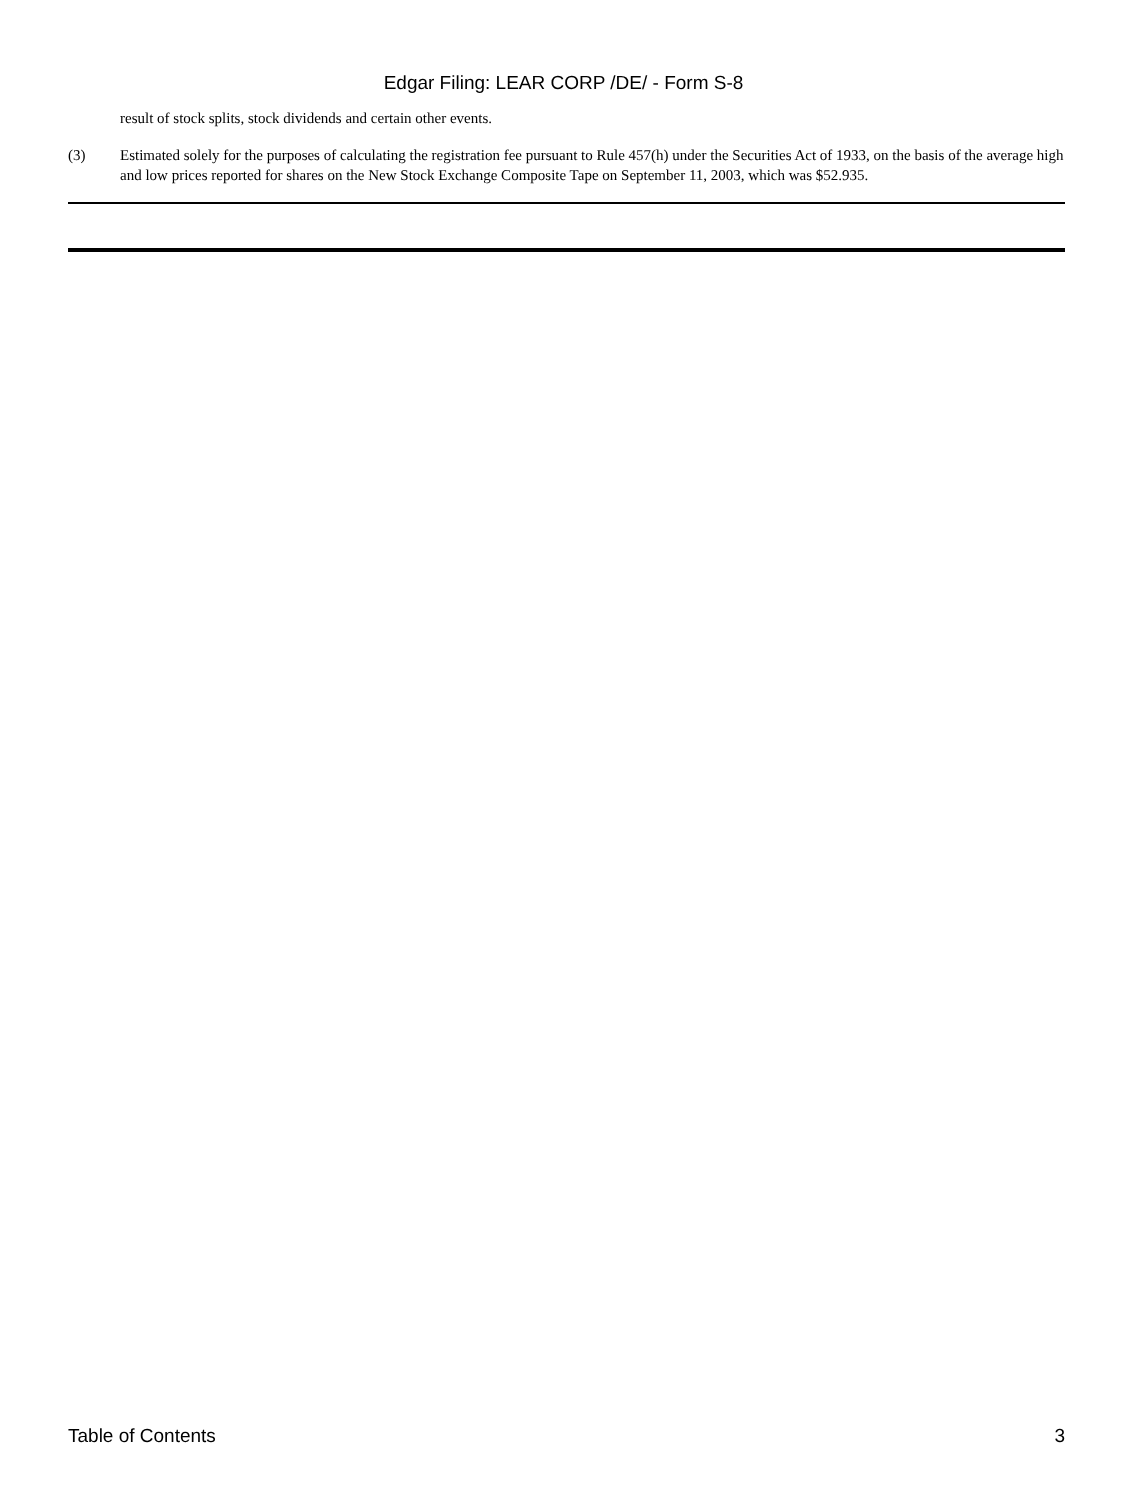Edgar Filing: LEAR CORP /DE/ - Form S-8
result of stock splits, stock dividends and certain other events.
(3) Estimated solely for the purposes of calculating the registration fee pursuant to Rule 457(h) under the Securities Act of 1933, on the basis of the average high and low prices reported for shares on the New Stock Exchange Composite Tape on September 11, 2003, which was $52.935.
Table of Contents 3